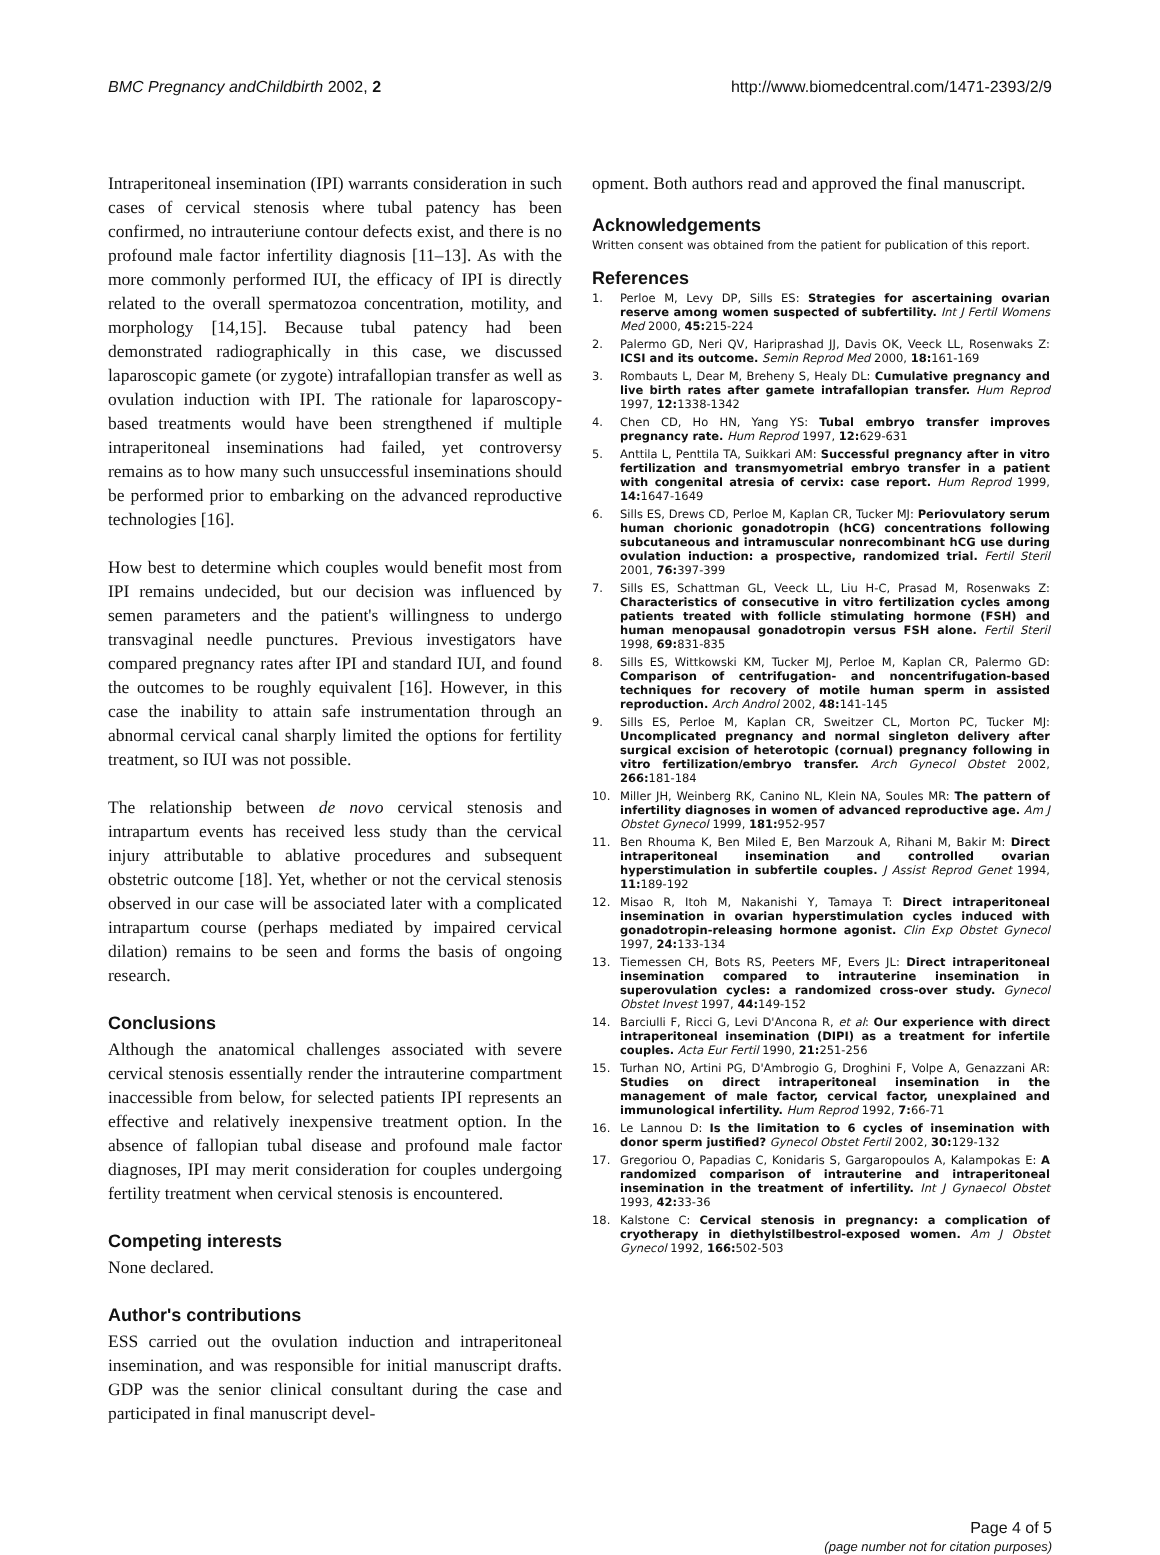BMC Pregnancy andChildbirth 2002, 2
http://www.biomedcentral.com/1471-2393/2/9
Intraperitoneal insemination (IPI) warrants consideration in such cases of cervical stenosis where tubal patency has been confirmed, no intrauteriune contour defects exist, and there is no profound male factor infertility diagnosis [11–13]. As with the more commonly performed IUI, the efficacy of IPI is directly related to the overall spermatozoa concentration, motility, and morphology [14,15]. Because tubal patency had been demonstrated radiographically in this case, we discussed laparoscopic gamete (or zygote) intrafallopian transfer as well as ovulation induction with IPI. The rationale for laparoscopy-based treatments would have been strengthened if multiple intraperitoneal inseminations had failed, yet controversy remains as to how many such unsuccessful inseminations should be performed prior to embarking on the advanced reproductive technologies [16].
How best to determine which couples would benefit most from IPI remains undecided, but our decision was influenced by semen parameters and the patient's willingness to undergo transvaginal needle punctures. Previous investigators have compared pregnancy rates after IPI and standard IUI, and found the outcomes to be roughly equivalent [16]. However, in this case the inability to attain safe instrumentation through an abnormal cervical canal sharply limited the options for fertility treatment, so IUI was not possible.
The relationship between de novo cervical stenosis and intrapartum events has received less study than the cervical injury attributable to ablative procedures and subsequent obstetric outcome [18]. Yet, whether or not the cervical stenosis observed in our case will be associated later with a complicated intrapartum course (perhaps mediated by impaired cervical dilation) remains to be seen and forms the basis of ongoing research.
Conclusions
Although the anatomical challenges associated with severe cervical stenosis essentially render the intrauterine compartment inaccessible from below, for selected patients IPI represents an effective and relatively inexpensive treatment option. In the absence of fallopian tubal disease and profound male factor diagnoses, IPI may merit consideration for couples undergoing fertility treatment when cervical stenosis is encountered.
Competing interests
None declared.
Author's contributions
ESS carried out the ovulation induction and intraperitoneal insemination, and was responsible for initial manuscript drafts. GDP was the senior clinical consultant during the case and participated in final manuscript devel-
opment. Both authors read and approved the final manuscript.
Acknowledgements
Written consent was obtained from the patient for publication of this report.
References
1. Perloe M, Levy DP, Sills ES: Strategies for ascertaining ovarian reserve among women suspected of subfertility. Int J Fertil Womens Med 2000, 45: 215-224
2. Palermo GD, Neri QV, Hariprashad JJ, Davis OK, Veeck LL, Rosenwaks Z: ICSI and its outcome. Semin Reprod Med 2000, 18: 161-169
3. Rombauts L, Dear M, Breheny S, Healy DL: Cumulative pregnancy and live birth rates after gamete intrafallopian transfer. Hum Reprod 1997, 12: 1338-1342
4. Chen CD, Ho HN, Yang YS: Tubal embryo transfer improves pregnancy rate. Hum Reprod 1997, 12: 629-631
5. Anttila L, Penttila TA, Suikkari AM: Successful pregnancy after in vitro fertilization and transmyometrial embryo transfer in a patient with congenital atresia of cervix: case report. Hum Reprod 1999, 14: 1647-1649
6. Sills ES, Drews CD, Perloe M, Kaplan CR, Tucker MJ: Periovulatory serum human chorionic gonadotropin (hCG) concentrations following subcutaneous and intramuscular nonrecombinant hCG use during ovulation induction: a prospective, randomized trial. Fertil Steril 2001, 76: 397-399
7. Sills ES, Schattman GL, Veeck LL, Liu H-C, Prasad M, Rosenwaks Z: Characteristics of consecutive in vitro fertilization cycles among patients treated with follicle stimulating hormone (FSH) and human menopausal gonadotropin versus FSH alone. Fertil Steril 1998, 69: 831-835
8. Sills ES, Wittkowski KM, Tucker MJ, Perloe M, Kaplan CR, Palermo GD: Comparison of centrifugation- and noncentrifugation-based techniques for recovery of motile human sperm in assisted reproduction. Arch Androl 2002, 48: 141-145
9. Sills ES, Perloe M, Kaplan CR, Sweitzer CL, Morton PC, Tucker MJ: Uncomplicated pregnancy and normal singleton delivery after surgical excision of heterotopic (cornual) pregnancy following in vitro fertilization/embryo transfer. Arch Gynecol Obstet 2002, 266: 181-184
10. Miller JH, Weinberg RK, Canino NL, Klein NA, Soules MR: The pattern of infertility diagnoses in women of advanced reproductive age. Am J Obstet Gynecol 1999, 181: 952-957
11. Ben Rhouma K, Ben Miled E, Ben Marzouk A, Rihani M, Bakir M: Direct intraperitoneal insemination and controlled ovarian hyperstimulation in subfertile couples. J Assist Reprod Genet 1994, 11: 189-192
12. Misao R, Itoh M, Nakanishi Y, Tamaya T: Direct intraperitoneal insemination in ovarian hyperstimulation cycles induced with gonadotropin-releasing hormone agonist. Clin Exp Obstet Gynecol 1997, 24: 133-134
13. Tiemessen CH, Bots RS, Peeters MF, Evers JL: Direct intraperitoneal insemination compared to intrauterine insemination in superovulation cycles: a randomized cross-over study. Gynecol Obstet Invest 1997, 44: 149-152
14. Barciulli F, Ricci G, Levi D'Ancona R, et al: Our experience with direct intraperitoneal insemination (DIPI) as a treatment for infertile couples. Acta Eur Fertil 1990, 21: 251-256
15. Turhan NO, Artini PG, D'Ambrogio G, Droghini F, Volpe A, Genazzani AR: Studies on direct intraperitoneal insemination in the management of male factor, cervical factor, unexplained and immunological infertility. Hum Reprod 1992, 7: 66-71
16. Le Lannou D: Is the limitation to 6 cycles of insemination with donor sperm justified? Gynecol Obstet Fertil 2002, 30: 129-132
17. Gregoriou O, Papadias C, Konidaris S, Gargaropoulos A, Kalampokas E: A randomized comparison of intrauterine and intraperitoneal insemination in the treatment of infertility. Int J Gynaecol Obstet 1993, 42: 33-36
18. Kalstone C: Cervical stenosis in pregnancy: a complication of cryotherapy in diethylstilbestrol-exposed women. Am J Obstet Gynecol 1992, 166: 502-503
Page 4 of 5
(page number not for citation purposes)